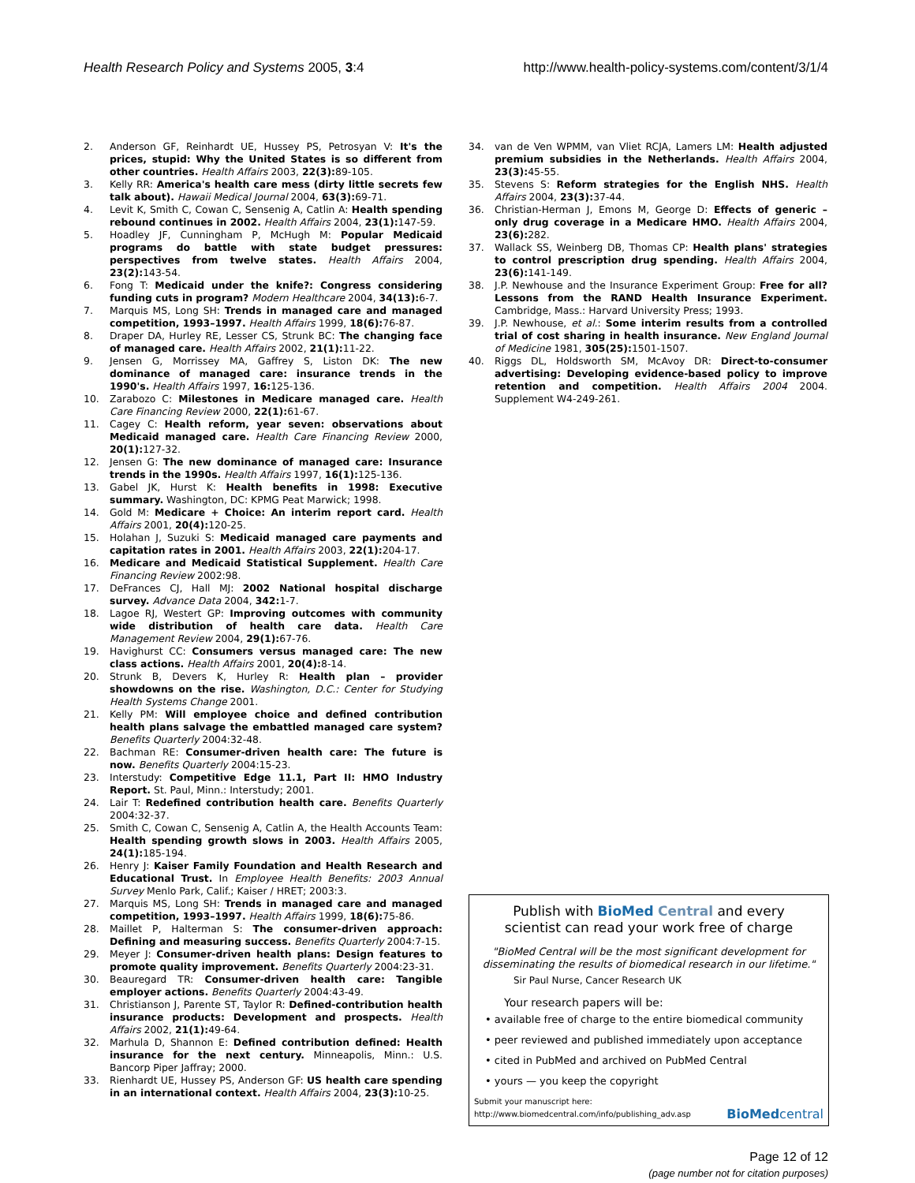Health Research Policy and Systems 2005, 3:4 http://www.health-policy-systems.com/content/3/1/4
2. Anderson GF, Reinhardt UE, Hussey PS, Petrosyan V: It's the prices, stupid: Why the United States is so different from other countries. Health Affairs 2003, 22(3): 89-105.
3. Kelly RR: America's health care mess (dirty little secrets few talk about). Hawaii Medical Journal 2004, 63(3): 69-71.
4. Levit K, Smith C, Cowan C, Sensenig A, Catlin A: Health spending rebound continues in 2002. Health Affairs 2004, 23(1): 147-59.
5. Hoadley JF, Cunningham P, McHugh M: Popular Medicaid programs do battle with state budget pressures: perspectives from twelve states. Health Affairs 2004, 23(2): 143-54.
6. Fong T: Medicaid under the knife?: Congress considering funding cuts in program? Modern Healthcare 2004, 34(13): 6-7.
7. Marquis MS, Long SH: Trends in managed care and managed competition, 1993–1997. Health Affairs 1999, 18(6): 76-87.
8. Draper DA, Hurley RE, Lesser CS, Strunk BC: The changing face of managed care. Health Affairs 2002, 21(1): 11-22.
9. Jensen G, Morrissey MA, Gaffrey S, Liston DK: The new dominance of managed care: insurance trends in the 1990's. Health Affairs 1997, 16: 125-136.
10. Zarabozo C: Milestones in Medicare managed care. Health Care Financing Review 2000, 22(1): 61-67.
11. Cagey C: Health reform, year seven: observations about Medicaid managed care. Health Care Financing Review 2000, 20(1): 127-32.
12. Jensen G: The new dominance of managed care: Insurance trends in the 1990s. Health Affairs 1997, 16(1): 125-136.
13. Gabel JK, Hurst K: Health benefits in 1998: Executive summary. Washington, DC: KPMG Peat Marwick; 1998.
14. Gold M: Medicare + Choice: An interim report card. Health Affairs 2001, 20(4): 120-25.
15. Holahan J, Suzuki S: Medicaid managed care payments and capitation rates in 2001. Health Affairs 2003, 22(1): 204-17.
16. Medicare and Medicaid Statistical Supplement. Health Care Financing Review 2002:98.
17. DeFrances CJ, Hall MJ: 2002 National hospital discharge survey. Advance Data 2004, 342: 1-7.
18. Lagoe RJ, Westert GP: Improving outcomes with community wide distribution of health care data. Health Care Management Review 2004, 29(1): 67-76.
19. Havighurst CC: Consumers versus managed care: The new class actions. Health Affairs 2001, 20(4): 8-14.
20. Strunk B, Devers K, Hurley R: Health plan – provider showdowns on the rise. Washington, D.C.: Center for Studying Health Systems Change 2001.
21. Kelly PM: Will employee choice and defined contribution health plans salvage the embattled managed care system? Benefits Quarterly 2004:32-48.
22. Bachman RE: Consumer-driven health care: The future is now. Benefits Quarterly 2004:15-23.
23. Interstudy: Competitive Edge 11.1, Part II: HMO Industry Report. St. Paul, Minn.: Interstudy; 2001.
24. Lair T: Redefined contribution health care. Benefits Quarterly 2004:32-37.
25. Smith C, Cowan C, Sensenig A, Catlin A, the Health Accounts Team: Health spending growth slows in 2003. Health Affairs 2005, 24(1): 185-194.
26. Henry J: Kaiser Family Foundation and Health Research and Educational Trust. In Employee Health Benefits: 2003 Annual Survey Menlo Park, Calif.; Kaiser / HRET; 2003:3.
27. Marquis MS, Long SH: Trends in managed care and managed competition, 1993–1997. Health Affairs 1999, 18(6): 75-86.
28. Maillet P, Halterman S: The consumer-driven approach: Defining and measuring success. Benefits Quarterly 2004:7-15.
29. Meyer J: Consumer-driven health plans: Design features to promote quality improvement. Benefits Quarterly 2004:23-31.
30. Beauregard TR: Consumer-driven health care: Tangible employer actions. Benefits Quarterly 2004:43-49.
31. Christianson J, Parente ST, Taylor R: Defined-contribution health insurance products: Development and prospects. Health Affairs 2002, 21(1): 49-64.
32. Marhula D, Shannon E: Defined contribution defined: Health insurance for the next century. Minneapolis, Minn.: U.S. Bancorp Piper Jaffray; 2000.
33. Rienhardt UE, Hussey PS, Anderson GF: US health care spending in an international context. Health Affairs 2004, 23(3): 10-25.
34. van de Ven WPMM, van Vliet RCJA, Lamers LM: Health adjusted premium subsidies in the Netherlands. Health Affairs 2004, 23(3): 45-55.
35. Stevens S: Reform strategies for the English NHS. Health Affairs 2004, 23(3): 37-44.
36. Christian-Herman J, Emons M, George D: Effects of generic – only drug coverage in a Medicare HMO. Health Affairs 2004, 23(6): 282.
37. Wallack SS, Weinberg DB, Thomas CP: Health plans' strategies to control prescription drug spending. Health Affairs 2004, 23(6): 141-149.
38. J.P. Newhouse and the Insurance Experiment Group: Free for all? Lessons from the RAND Health Insurance Experiment. Cambridge, Mass.: Harvard University Press; 1993.
39. J.P. Newhouse, et al.: Some interim results from a controlled trial of cost sharing in health insurance. New England Journal of Medicine 1981, 305(25): 1501-1507.
40. Riggs DL, Holdsworth SM, McAvoy DR: Direct-to-consumer advertising: Developing evidence-based policy to improve retention and competition. Health Affairs 2004 2004. Supplement W4-249-261.
Publish with BioMed Central and every
scientist can read your work free of charge
"BioMed Central will be the most significant development for disseminating the results of biomedical research in our lifetime."
Sir Paul Nurse, Cancer Research UK
Your research papers will be:
• available free of charge to the entire biomedical community
• peer reviewed and published immediately upon acceptance
• cited in PubMed and archived on PubMed Central
• yours — you keep the copyright
Submit your manuscript here:
http://www.biomedcentral.com/info/publishing_adv.asp BioMedcentral
Page 12 of 12
(page number not for citation purposes)